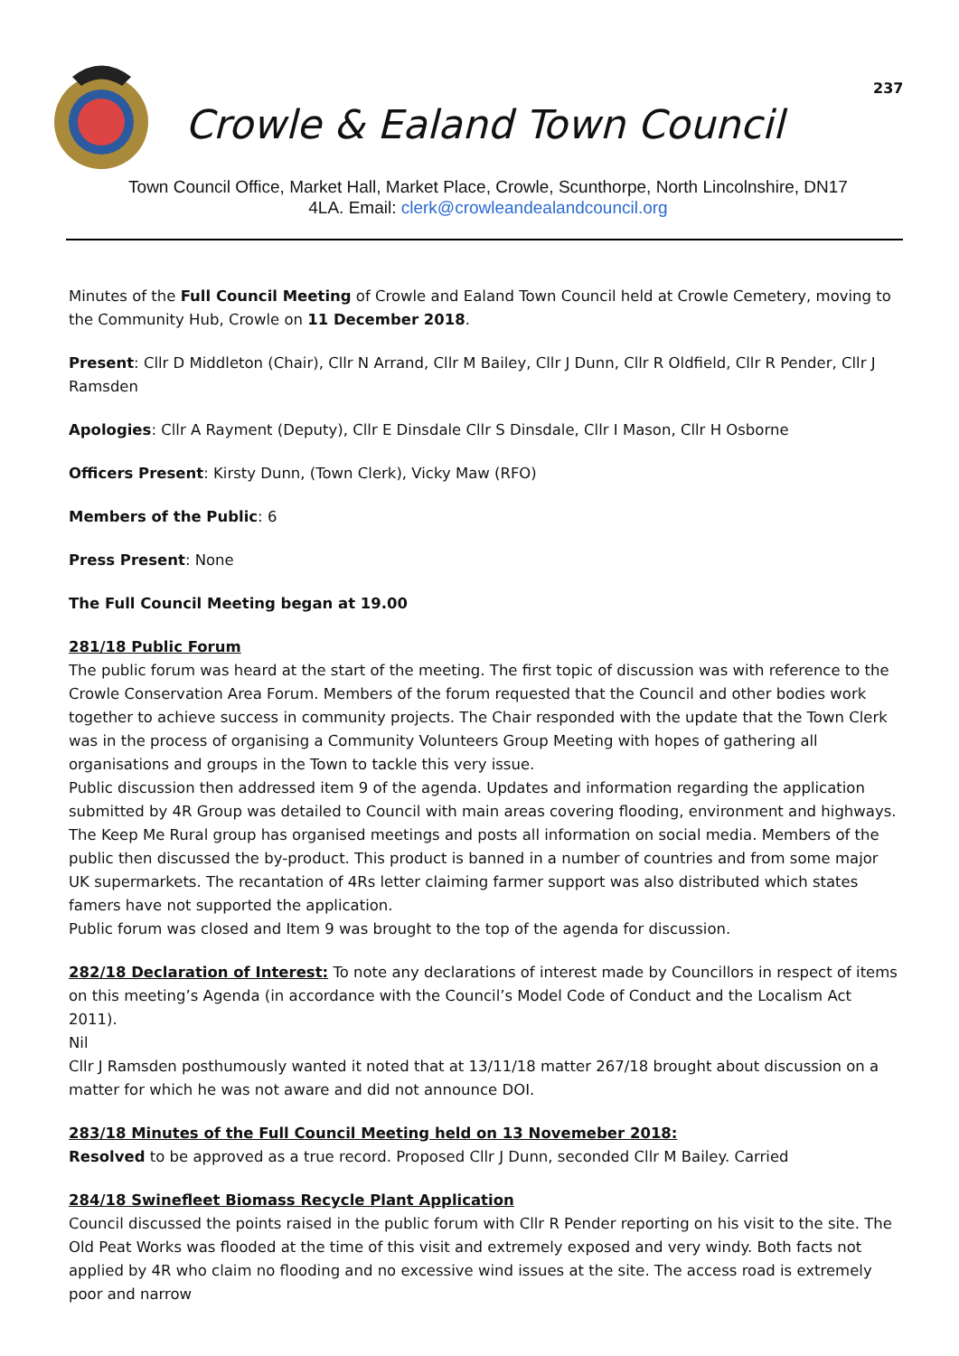237
Crowle & Ealand Town Council
Town Council Office, Market Hall, Market Place, Crowle, Scunthorpe, North Lincolnshire, DN17 4LA. Email: clerk@crowleandealandcouncil.org
Minutes of the Full Council Meeting of Crowle and Ealand Town Council held at Crowle Cemetery, moving to the Community Hub, Crowle on 11 December 2018.
Present: Cllr D Middleton (Chair), Cllr N Arrand, Cllr M Bailey, Cllr J Dunn, Cllr R Oldfield, Cllr R Pender, Cllr J Ramsden
Apologies: Cllr A Rayment (Deputy), Cllr E Dinsdale Cllr S Dinsdale, Cllr I Mason, Cllr H Osborne
Officers Present: Kirsty Dunn, (Town Clerk), Vicky Maw (RFO)
Members of the Public: 6
Press Present: None
The Full Council Meeting began at 19.00
281/18 Public Forum
The public forum was heard at the start of the meeting. The first topic of discussion was with reference to the Crowle Conservation Area Forum. Members of the forum requested that the Council and other bodies work together to achieve success in community projects. The Chair responded with the update that the Town Clerk was in the process of organising a Community Volunteers Group Meeting with hopes of gathering all organisations and groups in the Town to tackle this very issue.
Public discussion then addressed item 9 of the agenda. Updates and information regarding the application submitted by 4R Group was detailed to Council with main areas covering flooding, environment and highways. The Keep Me Rural group has organised meetings and posts all information on social media. Members of the public then discussed the by-product. This product is banned in a number of countries and from some major UK supermarkets. The recantation of 4Rs letter claiming farmer support was also distributed which states famers have not supported the application.
Public forum was closed and Item 9 was brought to the top of the agenda for discussion.
282/18 Declaration of Interest: To note any declarations of interest made by Councillors in respect of items on this meeting’s Agenda (in accordance with the Council’s Model Code of Conduct and the Localism Act 2011).
Nil
Cllr J Ramsden posthumously wanted it noted that at 13/11/18 matter 267/18 brought about discussion on a matter for which he was not aware and did not announce DOI.
283/18 Minutes of the Full Council Meeting held on 13 Novemeber 2018:
Resolved to be approved as a true record. Proposed Cllr J Dunn, seconded Cllr M Bailey. Carried
284/18 Swinefleet Biomass Recycle Plant Application
Council discussed the points raised in the public forum with Cllr R Pender reporting on his visit to the site. The Old Peat Works was flooded at the time of this visit and extremely exposed and very windy. Both facts not applied by 4R who claim no flooding and no excessive wind issues at the site. The access road is extremely poor and narrow